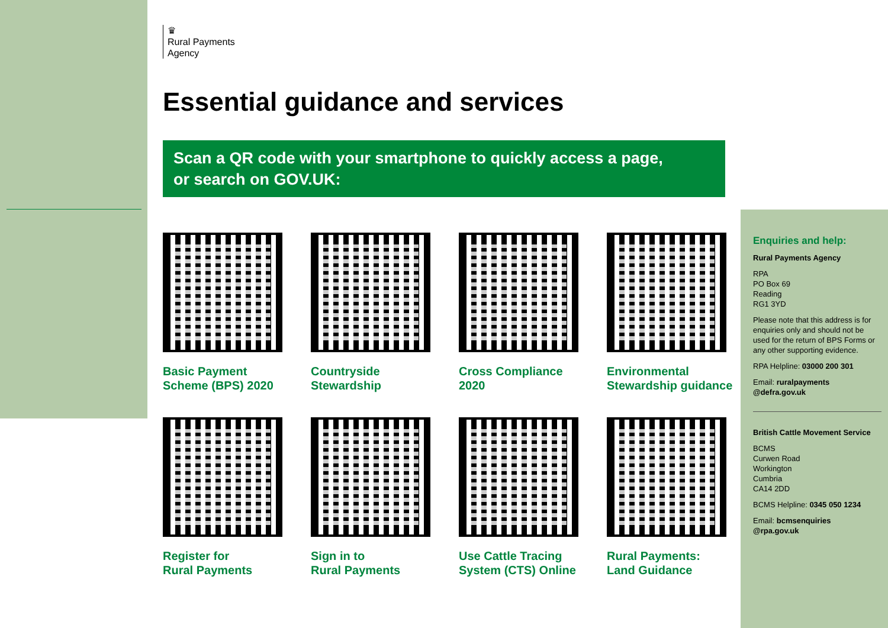♛
Rural Payments
Agency
Essential guidance and services
Scan a QR code with your smartphone to quickly access a page,
or search on GOV.UK:
Basic Payment
Scheme (BPS) 2020
Countryside
Stewardship
Cross Compliance
2020
Environmental
Stewardship guidance
Register for
Rural Payments
Sign in to
Rural Payments
Use Cattle Tracing
System (CTS) Online
Rural Payments:
Land Guidance
Enquiries and help:
Rural Payments Agency
RPA
PO Box 69
Reading
RG1 3YD
Please note that this address is for enquiries only and should not be used for the return of BPS Forms or any other supporting evidence.
RPA Helpline: 03000 200 301
Email: ruralpayments @defra.gov.uk
British Cattle Movement Service
BCMS
Curwen Road
Workington
Cumbria
CA14 2DD
BCMS Helpline: 0345 050 1234
Email: bcmsenquiries @rpa.gov.uk